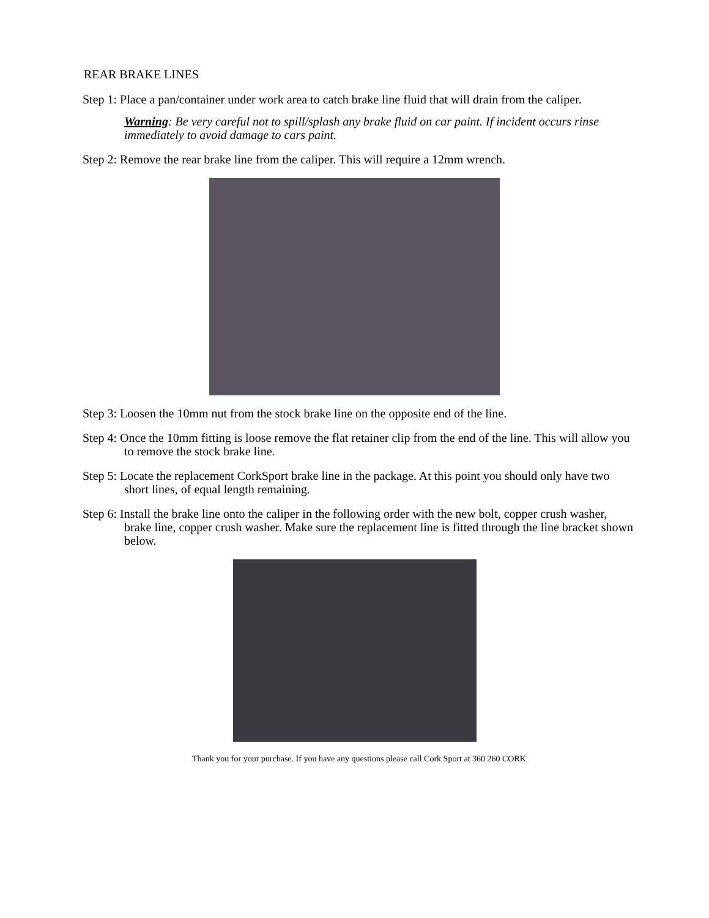REAR BRAKE LINES
Step 1: Place a pan/container under work area to catch brake line fluid that will drain from the caliper.
Warning: Be very careful not to spill/splash any brake fluid on car paint. If incident occurs rinse immediately to avoid damage to cars paint.
Step 2: Remove the rear brake line from the caliper. This will require a 12mm wrench.
Step 3: Loosen the 10mm nut from the stock brake line on the opposite end of the line.
Step 4: Once the 10mm fitting is loose remove the flat retainer clip from the end of the line. This will allow you to remove the stock brake line.
Step 5: Locate the replacement CorkSport brake line in the package. At this point you should only have two short lines, of equal length remaining.
Step 6: Install the brake line onto the caliper in the following order with the new bolt, copper crush washer, brake line, copper crush washer. Make sure the replacement line is fitted through the line bracket shown below.
Thank you for your purchase. If you have any questions please call Cork Sport at 360 260 CORK